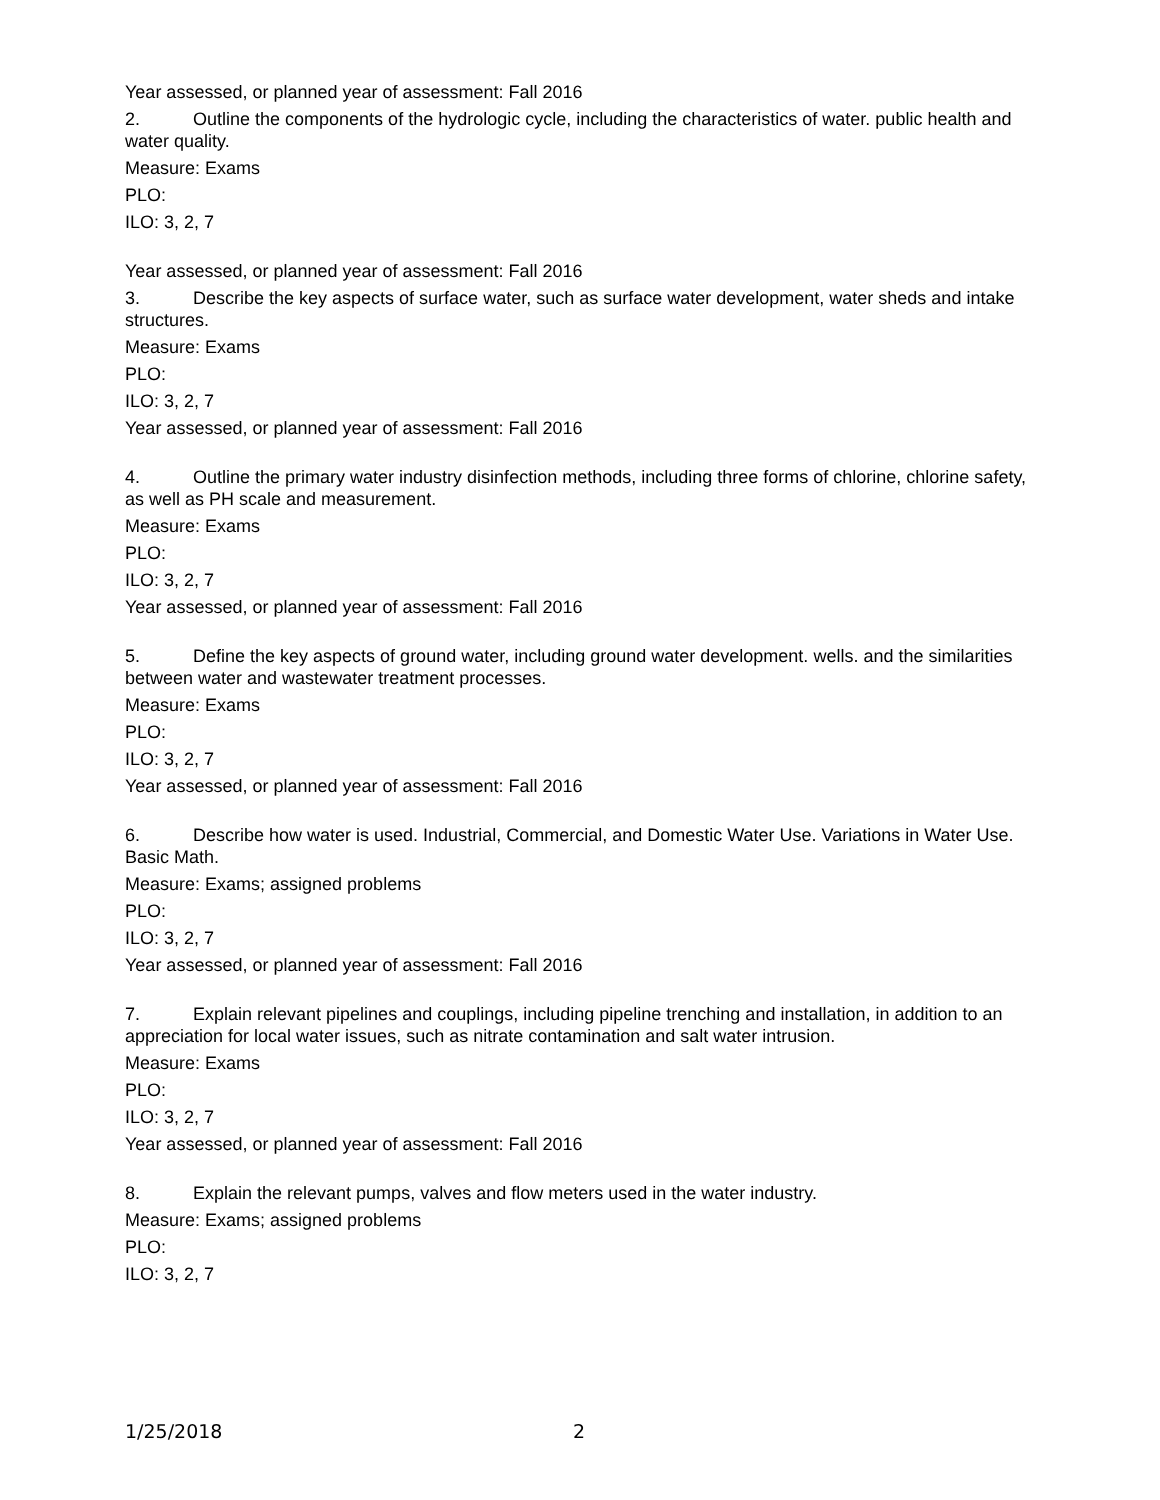Year assessed, or planned year of assessment: Fall 2016
2. Outline the components of the hydrologic cycle, including the characteristics of water. public health and water quality.
Measure: Exams
PLO:
ILO: 3, 2, 7
Year assessed, or planned year of assessment: Fall 2016
3. Describe the key aspects of surface water, such as surface water development, water sheds and intake structures.
Measure: Exams
PLO:
ILO: 3, 2, 7
Year assessed, or planned year of assessment: Fall 2016
4. Outline the primary water industry disinfection methods, including three forms of chlorine, chlorine safety, as well as PH scale and measurement.
Measure: Exams
PLO:
ILO: 3, 2, 7
Year assessed, or planned year of assessment: Fall 2016
5. Define the key aspects of ground water, including ground water development. wells. and the similarities between water and wastewater treatment processes.
Measure: Exams
PLO:
ILO: 3, 2, 7
Year assessed, or planned year of assessment: Fall 2016
6. Describe how water is used. Industrial, Commercial, and Domestic Water Use. Variations in Water Use. Basic Math.
Measure: Exams; assigned problems
PLO:
ILO: 3, 2, 7
Year assessed, or planned year of assessment: Fall 2016
7. Explain relevant pipelines and couplings, including pipeline trenching and installation, in addition to an appreciation for local water issues, such as nitrate contamination and salt water intrusion.
Measure: Exams
PLO:
ILO: 3, 2, 7
Year assessed, or planned year of assessment: Fall 2016
8. Explain the relevant pumps, valves and flow meters used in the water industry.
Measure: Exams; assigned problems
PLO:
ILO: 3, 2, 7
1/25/2018 2